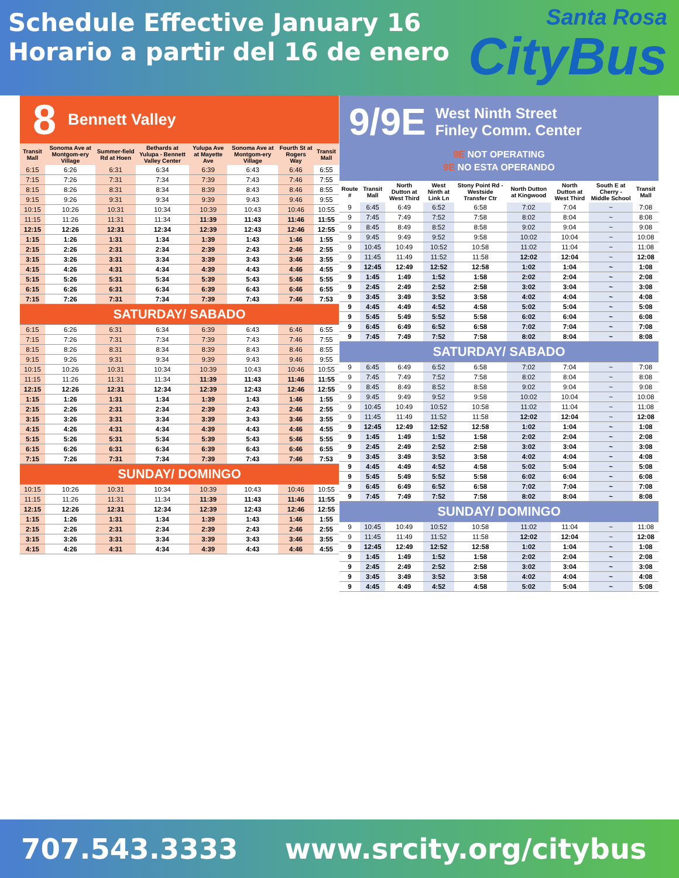Schedule Effective January 16
Horario a partir del 16 de enero
Santa Rosa
CityBus
8 Bennett Valley
| Transit Mall | Sonoma Ave at Montgom-ery Village | Summer-field Rd at Hoen | Bethards at Yulupa - Bennett Valley Center | Yulupa Ave at Mayette Ave | Sonoma Ave at Montgom-ery Village | Fourth St at Rogers Way | Transit Mall |
| --- | --- | --- | --- | --- | --- | --- | --- |
| 6:15 | 6:26 | 6:31 | 6:34 | 6:39 | 6:43 | 6:46 | 6:55 |
| 7:15 | 7:26 | 7:31 | 7:34 | 7:39 | 7:43 | 7:46 | 7:55 |
| 8:15 | 8:26 | 8:31 | 8:34 | 8:39 | 8:43 | 8:46 | 8:55 |
| 9:15 | 9:26 | 9:31 | 9:34 | 9:39 | 9:43 | 9:46 | 9:55 |
| 10:15 | 10:26 | 10:31 | 10:34 | 10:39 | 10:43 | 10:46 | 10:55 |
| 11:15 | 11:26 | 11:31 | 11:34 | 11:39 | 11:43 | 11:46 | 11:55 |
| 12:15 | 12:26 | 12:31 | 12:34 | 12:39 | 12:43 | 12:46 | 12:55 |
| 1:15 | 1:26 | 1:31 | 1:34 | 1:39 | 1:43 | 1:46 | 1:55 |
| 2:15 | 2:26 | 2:31 | 2:34 | 2:39 | 2:43 | 2:46 | 2:55 |
| 3:15 | 3:26 | 3:31 | 3:34 | 3:39 | 3:43 | 3:46 | 3:55 |
| 4:15 | 4:26 | 4:31 | 4:34 | 4:39 | 4:43 | 4:46 | 4:55 |
| 5:15 | 5:26 | 5:31 | 5:34 | 5:39 | 5:43 | 5:46 | 5:55 |
| 6:15 | 6:26 | 6:31 | 6:34 | 6:39 | 6:43 | 6:46 | 6:55 |
| 7:15 | 7:26 | 7:31 | 7:34 | 7:39 | 7:43 | 7:46 | 7:53 |
| SATURDAY/ SABADO | | | | | | | |
| 6:15 | 6:26 | 6:31 | 6:34 | 6:39 | 6:43 | 6:46 | 6:55 |
| 7:15 | 7:26 | 7:31 | 7:34 | 7:39 | 7:43 | 7:46 | 7:55 |
| 8:15 | 8:26 | 8:31 | 8:34 | 8:39 | 8:43 | 8:46 | 8:55 |
| 9:15 | 9:26 | 9:31 | 9:34 | 9:39 | 9:43 | 9:46 | 9:55 |
| 10:15 | 10:26 | 10:31 | 10:34 | 10:39 | 10:43 | 10:46 | 10:55 |
| 11:15 | 11:26 | 11:31 | 11:34 | 11:39 | 11:43 | 11:46 | 11:55 |
| 12:15 | 12:26 | 12:31 | 12:34 | 12:39 | 12:43 | 12:46 | 12:55 |
| 1:15 | 1:26 | 1:31 | 1:34 | 1:39 | 1:43 | 1:46 | 1:55 |
| 2:15 | 2:26 | 2:31 | 2:34 | 2:39 | 2:43 | 2:46 | 2:55 |
| 3:15 | 3:26 | 3:31 | 3:34 | 3:39 | 3:43 | 3:46 | 3:55 |
| 4:15 | 4:26 | 4:31 | 4:34 | 4:39 | 4:43 | 4:46 | 4:55 |
| 5:15 | 5:26 | 5:31 | 5:34 | 5:39 | 5:43 | 5:46 | 5:55 |
| 6:15 | 6:26 | 6:31 | 6:34 | 6:39 | 6:43 | 6:46 | 6:55 |
| 7:15 | 7:26 | 7:31 | 7:34 | 7:39 | 7:43 | 7:46 | 7:53 |
| SUNDAY/ DOMINGO | | | | | | | |
| 10:15 | 10:26 | 10:31 | 10:34 | 10:39 | 10:43 | 10:46 | 10:55 |
| 11:15 | 11:26 | 11:31 | 11:34 | 11:39 | 11:43 | 11:46 | 11:55 |
| 12:15 | 12:26 | 12:31 | 12:34 | 12:39 | 12:43 | 12:46 | 12:55 |
| 1:15 | 1:26 | 1:31 | 1:34 | 1:39 | 1:43 | 1:46 | 1:55 |
| 2:15 | 2:26 | 2:31 | 2:34 | 2:39 | 2:43 | 2:46 | 2:55 |
| 3:15 | 3:26 | 3:31 | 3:34 | 3:39 | 3:43 | 3:46 | 3:55 |
| 4:15 | 4:26 | 4:31 | 4:34 | 4:39 | 4:43 | 4:46 | 4:55 |
9/9E West Ninth Street
Finley Comm. Center
9E NOT OPERATING
9E NO ESTA OPERANDO
| Route # | Transit Mall | North Dutton at West Third | West Ninth at Link Ln | Stony Point Rd - Westside Transfer Ctr | North Dutton at Kingwood | North Dutton at West Third | South E at Cherry - Middle School | Transit Mall |
| --- | --- | --- | --- | --- | --- | --- | --- | --- |
| 9 | 6:45 | 6:49 | 6:52 | 6:58 | 7:02 | 7:04 | ~ | 7:08 |
| 9 | 7:45 | 7:49 | 7:52 | 7:58 | 8:02 | 8:04 | ~ | 8:08 |
| 9 | 8:45 | 8:49 | 8:52 | 8:58 | 9:02 | 9:04 | ~ | 9:08 |
| 9 | 9:45 | 9:49 | 9:52 | 9:58 | 10:02 | 10:04 | ~ | 10:08 |
| 9 | 10:45 | 10:49 | 10:52 | 10:58 | 11:02 | 11:04 | ~ | 11:08 |
| 9 | 11:45 | 11:49 | 11:52 | 11:58 | 12:02 | 12:04 | ~ | 12:08 |
| 9 | 12:45 | 12:49 | 12:52 | 12:58 | 1:02 | 1:04 | ~ | 1:08 |
| 9 | 1:45 | 1:49 | 1:52 | 1:58 | 2:02 | 2:04 | ~ | 2:08 |
| 9 | 2:45 | 2:49 | 2:52 | 2:58 | 3:02 | 3:04 | ~ | 3:08 |
| 9 | 3:45 | 3:49 | 3:52 | 3:58 | 4:02 | 4:04 | ~ | 4:08 |
| 9 | 4:45 | 4:49 | 4:52 | 4:58 | 5:02 | 5:04 | ~ | 5:08 |
| 9 | 5:45 | 5:49 | 5:52 | 5:58 | 6:02 | 6:04 | ~ | 6:08 |
| 9 | 6:45 | 6:49 | 6:52 | 6:58 | 7:02 | 7:04 | ~ | 7:08 |
| 9 | 7:45 | 7:49 | 7:52 | 7:58 | 8:02 | 8:04 | ~ | 8:08 |
| SATURDAY/ SABADO | | | | | | | | |
| 9 | 6:45 | 6:49 | 6:52 | 6:58 | 7:02 | 7:04 | ~ | 7:08 |
| 9 | 7:45 | 7:49 | 7:52 | 7:58 | 8:02 | 8:04 | ~ | 8:08 |
| 9 | 8:45 | 8:49 | 8:52 | 8:58 | 9:02 | 9:04 | ~ | 9:08 |
| 9 | 9:45 | 9:49 | 9:52 | 9:58 | 10:02 | 10:04 | ~ | 10:08 |
| 9 | 10:45 | 10:49 | 10:52 | 10:58 | 11:02 | 11:04 | ~ | 11:08 |
| 9 | 11:45 | 11:49 | 11:52 | 11:58 | 12:02 | 12:04 | ~ | 12:08 |
| 9 | 12:45 | 12:49 | 12:52 | 12:58 | 1:02 | 1:04 | ~ | 1:08 |
| 9 | 1:45 | 1:49 | 1:52 | 1:58 | 2:02 | 2:04 | ~ | 2:08 |
| 9 | 2:45 | 2:49 | 2:52 | 2:58 | 3:02 | 3:04 | ~ | 3:08 |
| 9 | 3:45 | 3:49 | 3:52 | 3:58 | 4:02 | 4:04 | ~ | 4:08 |
| 9 | 4:45 | 4:49 | 4:52 | 4:58 | 5:02 | 5:04 | ~ | 5:08 |
| 9 | 5:45 | 5:49 | 5:52 | 5:58 | 6:02 | 6:04 | ~ | 6:08 |
| 9 | 6:45 | 6:49 | 6:52 | 6:58 | 7:02 | 7:04 | ~ | 7:08 |
| 9 | 7:45 | 7:49 | 7:52 | 7:58 | 8:02 | 8:04 | ~ | 8:08 |
| SUNDAY/ DOMINGO | | | | | | | | |
| 9 | 10:45 | 10:49 | 10:52 | 10:58 | 11:02 | 11:04 | ~ | 11:08 |
| 9 | 11:45 | 11:49 | 11:52 | 11:58 | 12:02 | 12:04 | ~ | 12:08 |
| 9 | 12:45 | 12:49 | 12:52 | 12:58 | 1:02 | 1:04 | ~ | 1:08 |
| 9 | 1:45 | 1:49 | 1:52 | 1:58 | 2:02 | 2:04 | ~ | 2:08 |
| 9 | 2:45 | 2:49 | 2:52 | 2:58 | 3:02 | 3:04 | ~ | 3:08 |
| 9 | 3:45 | 3:49 | 3:52 | 3:58 | 4:02 | 4:04 | ~ | 4:08 |
| 9 | 4:45 | 4:49 | 4:52 | 4:58 | 5:02 | 5:04 | ~ | 5:08 |
707.543.3333 www.srcity.org/citybus